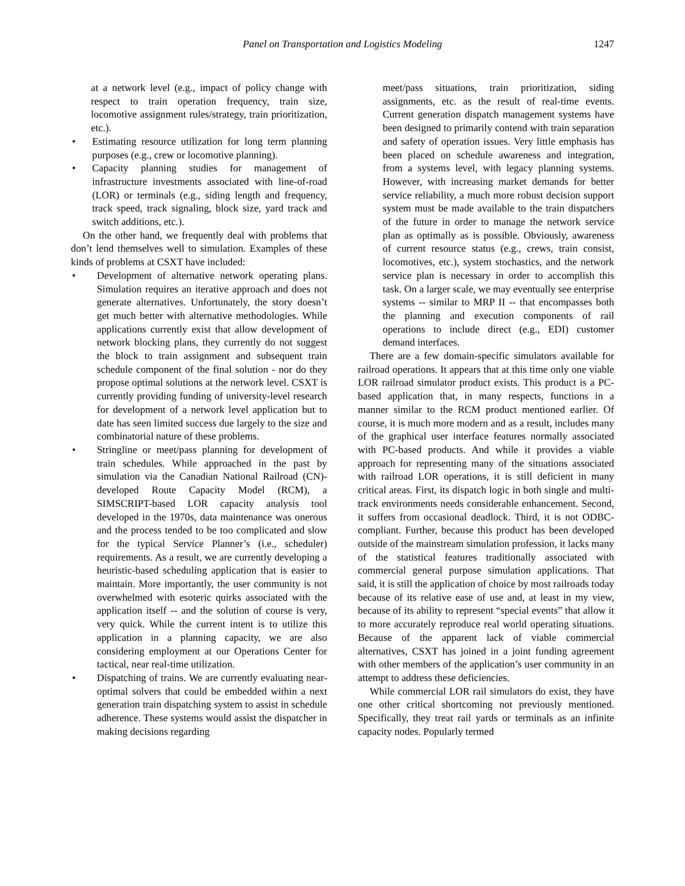Panel on Transportation and Logistics Modeling 1247
at a network level (e.g., impact of policy change with respect to train operation frequency, train size, locomotive assignment rules/strategy, train prioritization, etc.).
• Estimating resource utilization for long term planning purposes (e.g., crew or locomotive planning).
• Capacity planning studies for management of infrastructure investments associated with line-of-road (LOR) or terminals (e.g., siding length and frequency, track speed, track signaling, block size, yard track and switch additions, etc.).
On the other hand, we frequently deal with problems that don’t lend themselves well to simulation. Examples of these kinds of problems at CSXT have included:
• Development of alternative network operating plans. Simulation requires an iterative approach and does not generate alternatives. Unfortunately, the story doesn’t get much better with alternative methodologies. While applications currently exist that allow development of network blocking plans, they currently do not suggest the block to train assignment and subsequent train schedule component of the final solution - nor do they propose optimal solutions at the network level. CSXT is currently providing funding of university-level research for development of a network level application but to date has seen limited success due largely to the size and combinatorial nature of these problems.
• Stringline or meet/pass planning for development of train schedules. While approached in the past by simulation via the Canadian National Railroad (CN)-developed Route Capacity Model (RCM), a SIMSCRIPT-based LOR capacity analysis tool developed in the 1970s, data maintenance was onerous and the process tended to be too complicated and slow for the typical Service Planner’s (i.e., scheduler) requirements. As a result, we are currently developing a heuristic-based scheduling application that is easier to maintain. More importantly, the user community is not overwhelmed with esoteric quirks associated with the application itself -- and the solution of course is very, very quick. While the current intent is to utilize this application in a planning capacity, we are also considering employment at our Operations Center for tactical, near real-time utilization.
• Dispatching of trains. We are currently evaluating near-optimal solvers that could be embedded within a next generation train dispatching system to assist in schedule adherence. These systems would assist the dispatcher in making decisions regarding
meet/pass situations, train prioritization, siding assignments, etc. as the result of real-time events. Current generation dispatch management systems have been designed to primarily contend with train separation and safety of operation issues. Very little emphasis has been placed on schedule awareness and integration, from a systems level, with legacy planning systems. However, with increasing market demands for better service reliability, a much more robust decision support system must be made available to the train dispatchers of the future in order to manage the network service plan as optimally as is possible. Obviously, awareness of current resource status (e.g., crews, train consist, locomotives, etc.), system stochastics, and the network service plan is necessary in order to accomplish this task. On a larger scale, we may eventually see enterprise systems -- similar to MRP II -- that encompasses both the planning and execution components of rail operations to include direct (e.g., EDI) customer demand interfaces.
There are a few domain-specific simulators available for railroad operations. It appears that at this time only one viable LOR railroad simulator product exists. This product is a PC-based application that, in many respects, functions in a manner similar to the RCM product mentioned earlier. Of course, it is much more modern and as a result, includes many of the graphical user interface features normally associated with PC-based products. And while it provides a viable approach for representing many of the situations associated with railroad LOR operations, it is still deficient in many critical areas. First, its dispatch logic in both single and multi-track environments needs considerable enhancement. Second, it suffers from occasional deadlock. Third, it is not ODBC-compliant. Further, because this product has been developed outside of the mainstream simulation profession, it lacks many of the statistical features traditionally associated with commercial general purpose simulation applications. That said, it is still the application of choice by most railroads today because of its relative ease of use and, at least in my view, because of its ability to represent “special events” that allow it to more accurately reproduce real world operating situations. Because of the apparent lack of viable commercial alternatives, CSXT has joined in a joint funding agreement with other members of the application’s user community in an attempt to address these deficiencies.
While commercial LOR rail simulators do exist, they have one other critical shortcoming not previously mentioned. Specifically, they treat rail yards or terminals as an infinite capacity nodes. Popularly termed